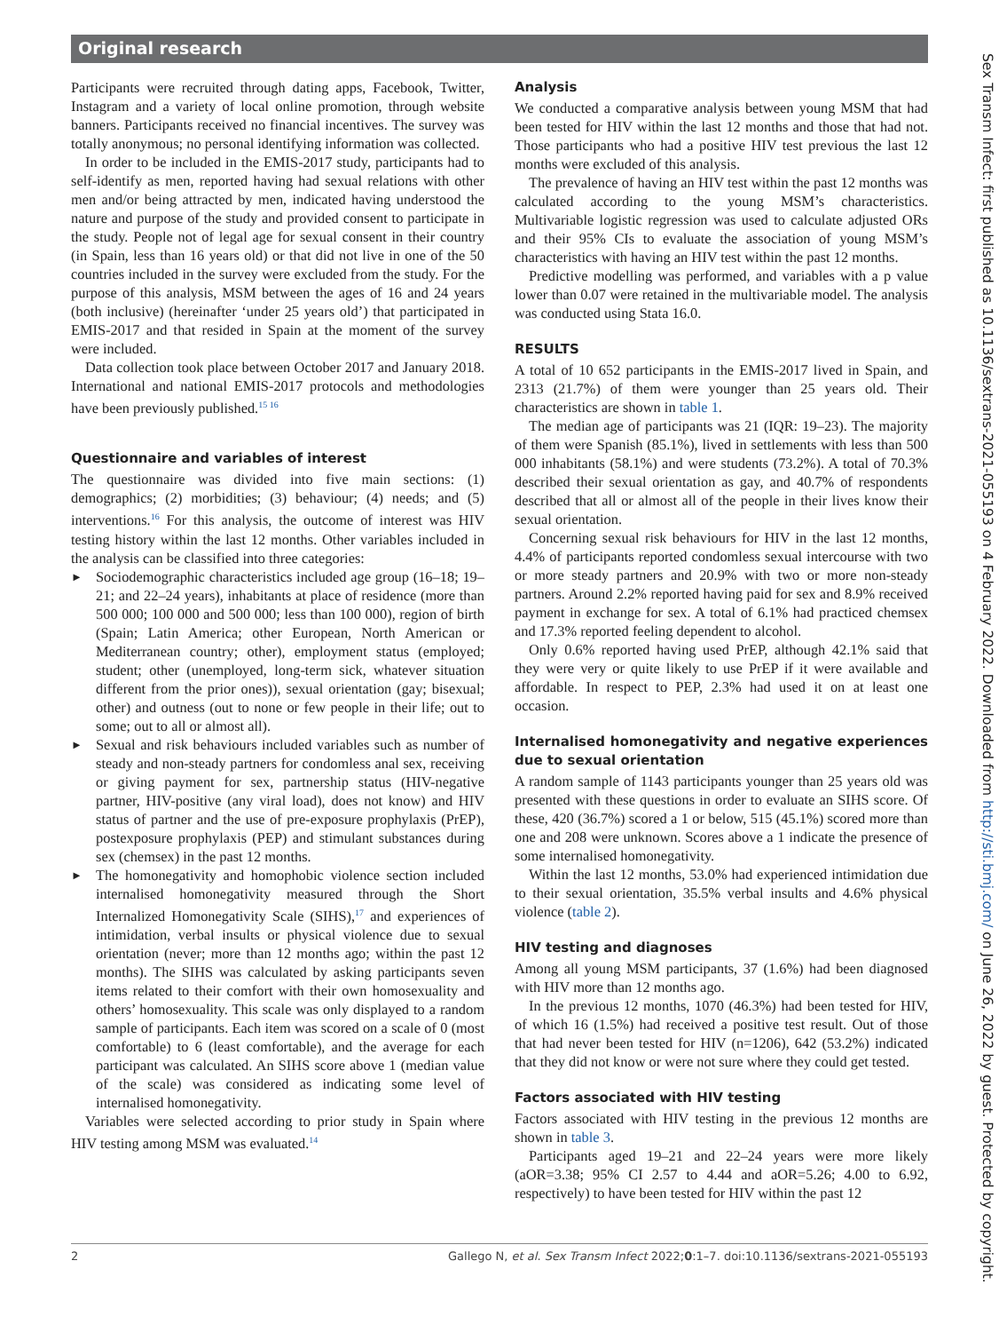Original research
Participants were recruited through dating apps, Facebook, Twitter, Instagram and a variety of local online promotion, through website banners. Participants received no financial incentives. The survey was totally anonymous; no personal identifying information was collected.
In order to be included in the EMIS-2017 study, participants had to self-identify as men, reported having had sexual relations with other men and/or being attracted by men, indicated having understood the nature and purpose of the study and provided consent to participate in the study. People not of legal age for sexual consent in their country (in Spain, less than 16 years old) or that did not live in one of the 50 countries included in the survey were excluded from the study. For the purpose of this analysis, MSM between the ages of 16 and 24 years (both inclusive) (hereinafter ‘under 25 years old’) that participated in EMIS-2017 and that resided in Spain at the moment of the survey were included.
Data collection took place between October 2017 and January 2018. International and national EMIS-2017 protocols and methodologies have been previously published.<sup>15 16</sup>
Questionnaire and variables of interest
The questionnaire was divided into five main sections: (1) demographics; (2) morbidities; (3) behaviour; (4) needs; and (5) interventions.<sup>16</sup> For this analysis, the outcome of interest was HIV testing history within the last 12 months. Other variables included in the analysis can be classified into three categories:
► Sociodemographic characteristics included age group (16–18; 19–21; and 22–24 years), inhabitants at place of residence (more than 500 000; 100 000 and 500 000; less than 100 000), region of birth (Spain; Latin America; other European, North American or Mediterranean country; other), employment status (employed; student; other (unemployed, long-term sick, whatever situation different from the prior ones)), sexual orientation (gay; bisexual; other) and outness (out to none or few people in their life; out to some; out to all or almost all).
► Sexual and risk behaviours included variables such as number of steady and non-steady partners for condomless anal sex, receiving or giving payment for sex, partnership status (HIV-negative partner, HIV-positive (any viral load), does not know) and HIV status of partner and the use of pre-exposure prophylaxis (PrEP), postexposure prophylaxis (PEP) and stimulant substances during sex (chemsex) in the past 12 months.
► The homonegativity and homophobic violence section included internalised homonegativity measured through the Short Internalized Homonegativity Scale (SIHS),<sup>17</sup> and experiences of intimidation, verbal insults or physical violence due to sexual orientation (never; more than 12 months ago; within the past 12 months). The SIHS was calculated by asking participants seven items related to their comfort with their own homosexuality and others’ homosexuality. This scale was only displayed to a random sample of participants. Each item was scored on a scale of 0 (most comfortable) to 6 (least comfortable), and the average for each participant was calculated. An SIHS score above 1 (median value of the scale) was considered as indicating some level of internalised homonegativity.
Variables were selected according to prior study in Spain where HIV testing among MSM was evaluated.<sup>14</sup>
Analysis
We conducted a comparative analysis between young MSM that had been tested for HIV within the last 12 months and those that had not. Those participants who had a positive HIV test previous the last 12 months were excluded of this analysis.
The prevalence of having an HIV test within the past 12 months was calculated according to the young MSM’s characteristics. Multivariable logistic regression was used to calculate adjusted ORs and their 95% CIs to evaluate the association of young MSM’s characteristics with having an HIV test within the past 12 months.
Predictive modelling was performed, and variables with a p value lower than 0.07 were retained in the multivariable model. The analysis was conducted using Stata 16.0.
RESULTS
A total of 10 652 participants in the EMIS-2017 lived in Spain, and 2313 (21.7%) of them were younger than 25 years old. Their characteristics are shown in table 1.
The median age of participants was 21 (IQR: 19–23). The majority of them were Spanish (85.1%), lived in settlements with less than 500 000 inhabitants (58.1%) and were students (73.2%). A total of 70.3% described their sexual orientation as gay, and 40.7% of respondents described that all or almost all of the people in their lives know their sexual orientation.
Concerning sexual risk behaviours for HIV in the last 12 months, 4.4% of participants reported condomless sexual intercourse with two or more steady partners and 20.9% with two or more non-steady partners. Around 2.2% reported having paid for sex and 8.9% received payment in exchange for sex. A total of 6.1% had practiced chemsex and 17.3% reported feeling dependent to alcohol.
Only 0.6% reported having used PrEP, although 42.1% said that they were very or quite likely to use PrEP if it were available and affordable. In respect to PEP, 2.3% had used it on at least one occasion.
Internalised homonegativity and negative experiences due to sexual orientation
A random sample of 1143 participants younger than 25 years old was presented with these questions in order to evaluate an SIHS score. Of these, 420 (36.7%) scored a 1 or below, 515 (45.1%) scored more than one and 208 were unknown. Scores above a 1 indicate the presence of some internalised homonegativity.
Within the last 12 months, 53.0% had experienced intimidation due to their sexual orientation, 35.5% verbal insults and 4.6% physical violence (table 2).
HIV testing and diagnoses
Among all young MSM participants, 37 (1.6%) had been diagnosed with HIV more than 12 months ago.
In the previous 12 months, 1070 (46.3%) had been tested for HIV, of which 16 (1.5%) had received a positive test result. Out of those that had never been tested for HIV (n=1206), 642 (53.2%) indicated that they did not know or were not sure where they could get tested.
Factors associated with HIV testing
Factors associated with HIV testing in the previous 12 months are shown in table 3.
Participants aged 19–21 and 22–24 years were more likely (aOR=3.38; 95% CI 2.57 to 4.44 and aOR=5.26; 4.00 to 6.92, respectively) to have been tested for HIV within the past 12
2 Gallego N, et al. Sex Transm Infect 2022;0:1–7. doi:10.1136/sextrans-2021-055193
Sex Transm Infect: first published as 10.1136/sextrans-2021-055193 on 4 February 2022. Downloaded from http://sti.bmj.com/ on June 26, 2022 by guest. Protected by copyright.